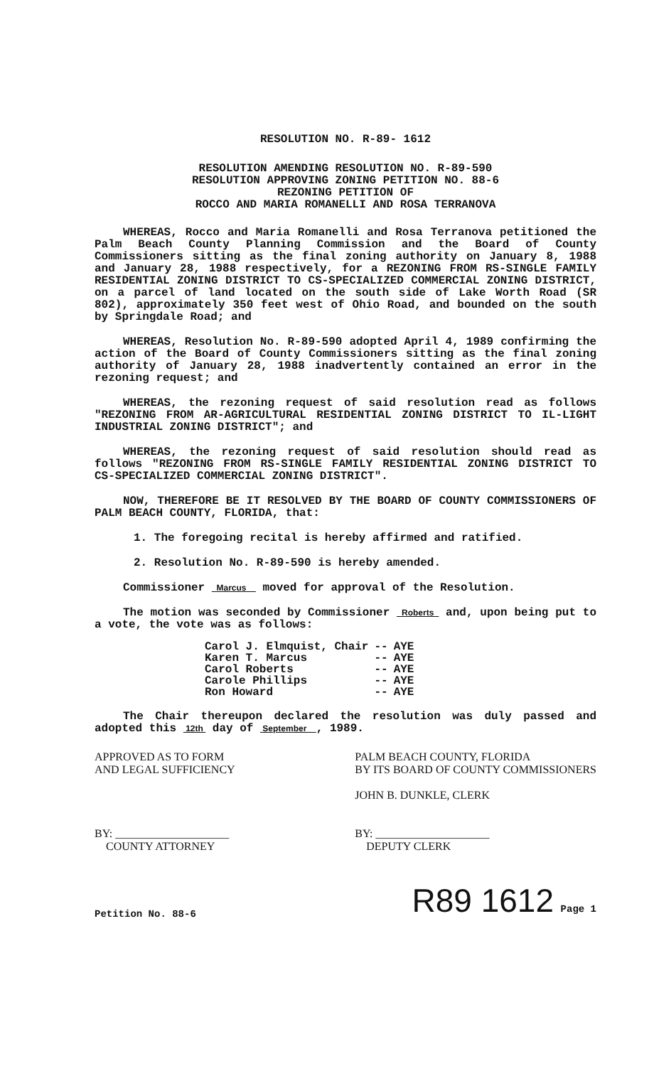RESOLUTION NO. R-89- 1612
RESOLUTION AMENDING RESOLUTION NO. R-89-590
RESOLUTION APPROVING ZONING PETITION NO. 88-6
REZONING PETITION OF
ROCCO AND MARIA ROMANELLI AND ROSA TERRANOVA
WHEREAS, Rocco and Maria Romanelli and Rosa Terranova petitioned the Palm Beach County Planning Commission and the Board of County Commissioners sitting as the final zoning authority on January 8, 1988 and January 28, 1988 respectively, for a REZONING FROM RS-SINGLE FAMILY RESIDENTIAL ZONING DISTRICT TO CS-SPECIALIZED COMMERCIAL ZONING DISTRICT, on a parcel of land located on the south side of Lake Worth Road (SR 802), approximately 350 feet west of Ohio Road, and bounded on the south by Springdale Road; and
WHEREAS, Resolution No. R-89-590 adopted April 4, 1989 confirming the action of the Board of County Commissioners sitting as the final zoning authority of January 28, 1988 inadvertently contained an error in the rezoning request; and
WHEREAS, the rezoning request of said resolution read as follows "REZONING FROM AR-AGRICULTURAL RESIDENTIAL ZONING DISTRICT TO IL-LIGHT INDUSTRIAL ZONING DISTRICT"; and
WHEREAS, the rezoning request of said resolution should read as follows "REZONING FROM RS-SINGLE FAMILY RESIDENTIAL ZONING DISTRICT TO CS-SPECIALIZED COMMERCIAL ZONING DISTRICT".
NOW, THEREFORE BE IT RESOLVED BY THE BOARD OF COUNTY COMMISSIONERS OF PALM BEACH COUNTY, FLORIDA, that:
1. The foregoing recital is hereby affirmed and ratified.
2. Resolution No. R-89-590 is hereby amended.
Commissioner Marcus moved for approval of the Resolution.
The motion was seconded by Commissioner Roberts and, upon being put to a vote, the vote was as follows:
| Carol J. Elmquist, Chair | -- | AYE |
| Karen T. Marcus | -- | AYE |
| Carol Roberts | -- | AYE |
| Carole Phillips | -- | AYE |
| Ron Howard | -- | AYE |
The Chair thereupon declared the resolution was duly passed and adopted this 12th day of September , 1989.
APPROVED AS TO FORM
AND LEGAL SUFFICIENCY
BY: ____________________
COUNTY ATTORNEY
PALM BEACH COUNTY, FLORIDA
BY ITS BOARD OF COUNTY COMMISSIONERS
JOHN B. DUNKLE, CLERK
BY: ____________________
DEPUTY CLERK
Petition No. 88-6 R89 1612 Page 1